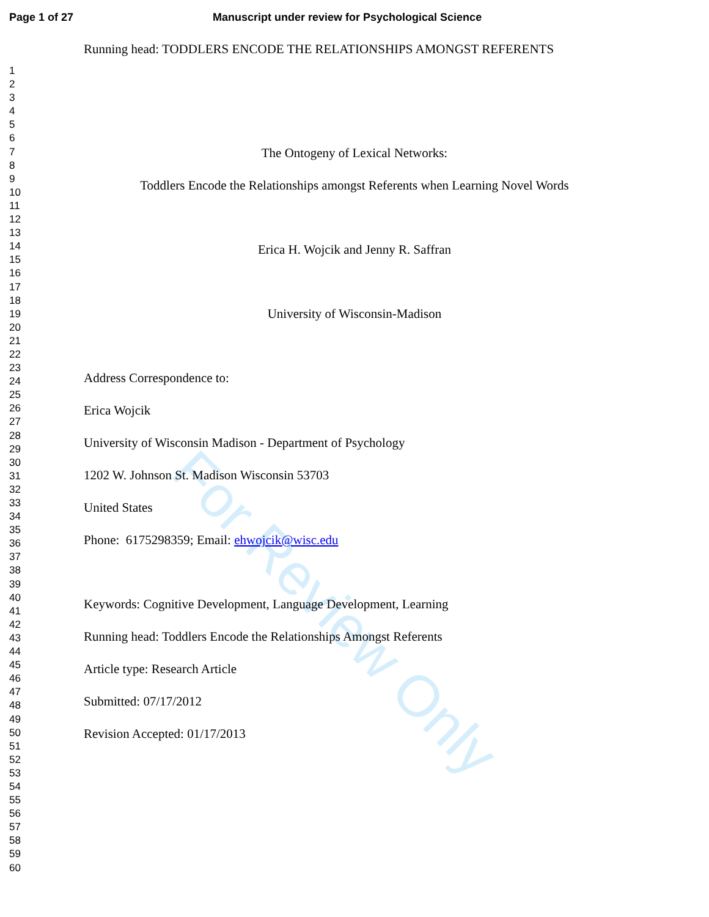For Review Only
Page 1 of 27 Manuscript under review for Psychological Science
1
2
3
4
5
6
7
8
9
10
11
12
13
14
15
16
17
18
19
20
21
22
23
24
25
26
27
28
29
30
31
32
33
34
35
36
37
38
39
40
41
42
43
44
45
46
47
48
49
50
51
52
53
54
55
56
57
58
59
60
Running head: TODDLERS ENCODE THE RELATIONSHIPS AMONGST REFERENTS
The Ontogeny of Lexical Networks:
Toddlers Encode the Relationships amongst Referents when Learning Novel Words
Erica H. Wojcik and Jenny R. Saffran
University of Wisconsin-Madison
Address Correspondence to:
Erica Wojcik
University of Wisconsin Madison - Department of Psychology
1202 W. Johnson St. Madison Wisconsin 53703
United States
Phone: 6175298359; Email: ehwojcik@wisc.edu
Keywords: Cognitive Development, Language Development, Learning
Running head: Toddlers Encode the Relationships Amongst Referents
Article type: Research Article
Submitted: 07/17/2012
Revision Accepted: 01/17/2013